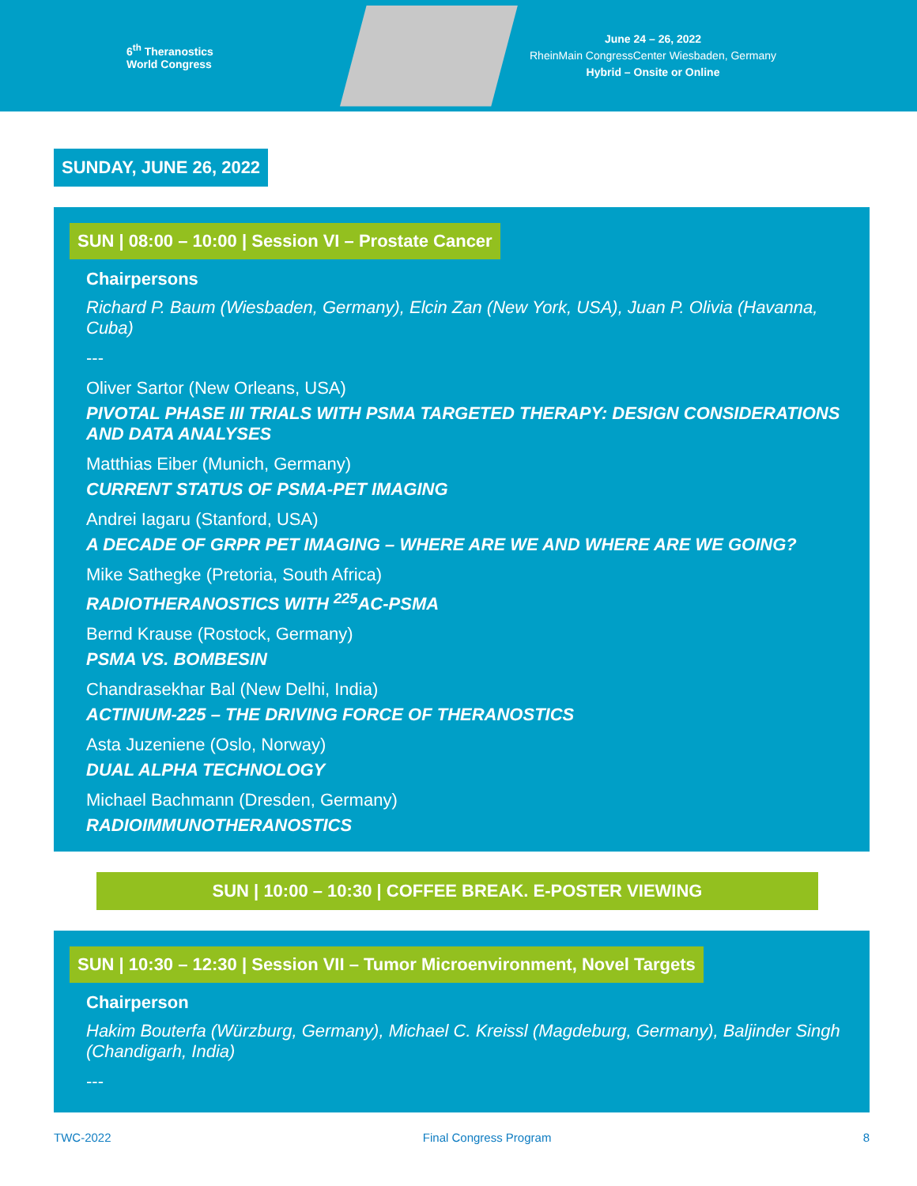6<sup>th</sup> Theranostics World Congress
June 24 – 26, 2022
RheinMain CongressCenter Wiesbaden, Germany
Hybrid – Onsite or Online
SUNDAY, JUNE 26, 2022
SUN | 08:00 – 10:00 | Session VI – Prostate Cancer
Chairpersons
Richard P. Baum (Wiesbaden, Germany), Elcin Zan (New York, USA), Juan P. Olivia (Havanna, Cuba)
---
Oliver Sartor (New Orleans, USA)
PIVOTAL PHASE III TRIALS WITH PSMA TARGETED THERAPY: DESIGN CONSIDERATIONS AND DATA ANALYSES
Matthias Eiber (Munich, Germany)
CURRENT STATUS OF PSMA-PET IMAGING
Andrei Iagaru (Stanford, USA)
A DECADE OF GRPR PET IMAGING – WHERE ARE WE AND WHERE ARE WE GOING?
Mike Sathegke (Pretoria, South Africa)
RADIOTHERANOSTICS WITH <sup>225</sup>AC-PSMA
Bernd Krause (Rostock, Germany)
PSMA VS. BOMBESIN
Chandrasekhar Bal (New Delhi, India)
ACTINIUM-225 – THE DRIVING FORCE OF THERANOSTICS
Asta Juzeniene (Oslo, Norway)
DUAL ALPHA TECHNOLOGY
Michael Bachmann (Dresden, Germany)
RADIOIMMUNOTHERANOSTICS
SUN | 10:00 – 10:30 | COFFEE BREAK. E-POSTER VIEWING
SUN | 10:30 – 12:30 | Session VII – Tumor Microenvironment, Novel Targets
Chairperson
Hakim Bouterfa (Würzburg, Germany), Michael C. Kreissl (Magdeburg, Germany), Baljinder Singh (Chandigarh, India)
---
TWC-2022 Final Congress Program 8